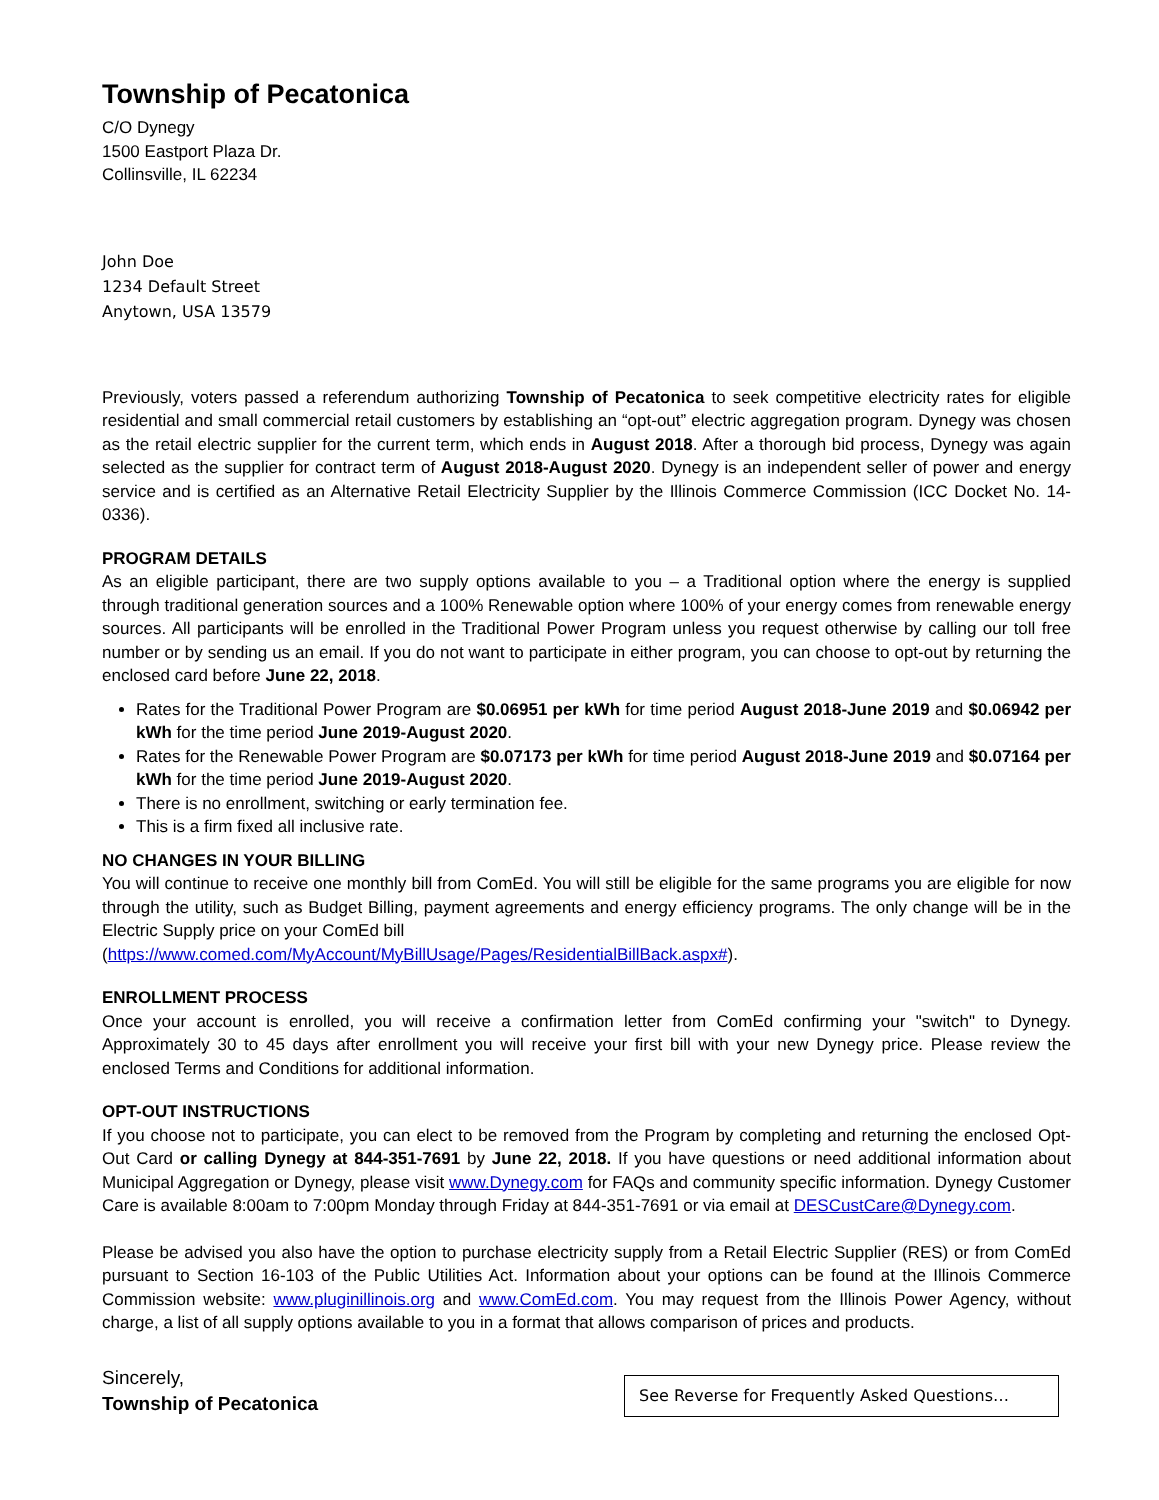Township of Pecatonica
C/O Dynegy
1500 Eastport Plaza Dr.
Collinsville, IL 62234
John Doe
1234 Default Street
Anytown, USA 13579
Previously, voters passed a referendum authorizing Township of Pecatonica to seek competitive electricity rates for eligible residential and small commercial retail customers by establishing an “opt-out” electric aggregation program. Dynegy was chosen as the retail electric supplier for the current term, which ends in August 2018. After a thorough bid process, Dynegy was again selected as the supplier for contract term of August 2018-August 2020. Dynegy is an independent seller of power and energy service and is certified as an Alternative Retail Electricity Supplier by the Illinois Commerce Commission (ICC Docket No. 14-0336).
PROGRAM DETAILS
As an eligible participant, there are two supply options available to you – a Traditional option where the energy is supplied through traditional generation sources and a 100% Renewable option where 100% of your energy comes from renewable energy sources. All participants will be enrolled in the Traditional Power Program unless you request otherwise by calling our toll free number or by sending us an email. If you do not want to participate in either program, you can choose to opt-out by returning the enclosed card before June 22, 2018.
Rates for the Traditional Power Program are $0.06951 per kWh for time period August 2018-June 2019 and $0.06942 per kWh for the time period June 2019-August 2020.
Rates for the Renewable Power Program are $0.07173 per kWh for time period August 2018-June 2019 and $0.07164 per kWh for the time period June 2019-August 2020.
There is no enrollment, switching or early termination fee.
This is a firm fixed all inclusive rate.
NO CHANGES IN YOUR BILLING
You will continue to receive one monthly bill from ComEd. You will still be eligible for the same programs you are eligible for now through the utility, such as Budget Billing, payment agreements and energy efficiency programs. The only change will be in the Electric Supply price on your ComEd bill
(https://www.comed.com/MyAccount/MyBillUsage/Pages/ResidentialBillBack.aspx#).
ENROLLMENT PROCESS
Once your account is enrolled, you will receive a confirmation letter from ComEd confirming your "switch" to Dynegy. Approximately 30 to 45 days after enrollment you will receive your first bill with your new Dynegy price. Please review the enclosed Terms and Conditions for additional information.
OPT-OUT INSTRUCTIONS
If you choose not to participate, you can elect to be removed from the Program by completing and returning the enclosed Opt-Out Card or calling Dynegy at 844-351-7691 by June 22, 2018. If you have questions or need additional information about Municipal Aggregation or Dynegy, please visit www.Dynegy.com for FAQs and community specific information. Dynegy Customer Care is available 8:00am to 7:00pm Monday through Friday at 844-351-7691 or via email at DESCustCare@Dynegy.com.
Please be advised you also have the option to purchase electricity supply from a Retail Electric Supplier (RES) or from ComEd pursuant to Section 16-103 of the Public Utilities Act. Information about your options can be found at the Illinois Commerce Commission website: www.pluginillinois.org and www.ComEd.com. You may request from the Illinois Power Agency, without charge, a list of all supply options available to you in a format that allows comparison of prices and products.
Sincerely,
Township of Pecatonica
See Reverse for Frequently Asked Questions…